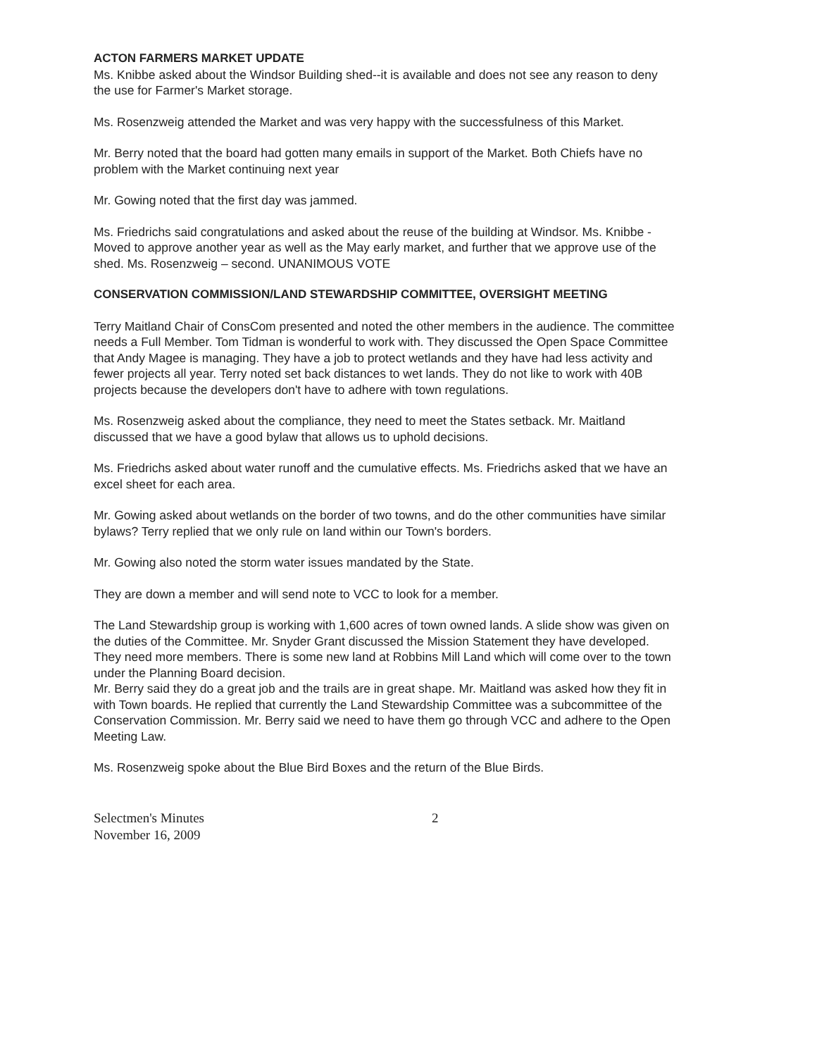ACTON FARMERS MARKET UPDATE
Ms. Knibbe asked about the Windsor Building shed--it is available and does not see any reason to deny the use for Farmer's Market storage.
Ms. Rosenzweig attended the Market and was very happy with the successfulness of this Market.
Mr. Berry noted that the board had gotten many emails in support of the Market. Both Chiefs have no problem with the Market continuing next year
Mr. Gowing noted that the first day was jammed.
Ms. Friedrichs said congratulations and asked about the reuse of the building at Windsor. Ms. Knibbe - Moved to approve another year as well as the May early market, and further that we approve use of the shed. Ms. Rosenzweig – second. UNANIMOUS VOTE
CONSERVATION COMMISSION/LAND STEWARDSHIP COMMITTEE, OVERSIGHT MEETING
Terry Maitland Chair of ConsCom presented and noted the other members in the audience. The committee needs a Full Member. Tom Tidman is wonderful to work with. They discussed the Open Space Committee that Andy Magee is managing. They have a job to protect wetlands and they have had less activity and fewer projects all year. Terry noted set back distances to wet lands. They do not like to work with 40B projects because the developers don't have to adhere with town regulations.
Ms. Rosenzweig asked about the compliance, they need to meet the States setback. Mr. Maitland discussed that we have a good bylaw that allows us to uphold decisions.
Ms. Friedrichs asked about water runoff and the cumulative effects. Ms. Friedrichs asked that we have an excel sheet for each area.
Mr. Gowing asked about wetlands on the border of two towns, and do the other communities have similar bylaws? Terry replied that we only rule on land within our Town's borders.
Mr. Gowing also noted the storm water issues mandated by the State.
They are down a member and will send note to VCC to look for a member.
The Land Stewardship group is working with 1,600 acres of town owned lands. A slide show was given on the duties of the Committee. Mr. Snyder Grant discussed the Mission Statement they have developed. They need more members. There is some new land at Robbins Mill Land which will come over to the town under the Planning Board decision.
Mr. Berry said they do a great job and the trails are in great shape. Mr. Maitland was asked how they fit in with Town boards. He replied that currently the Land Stewardship Committee was a subcommittee of the Conservation Commission. Mr. Berry said we need to have them go through VCC and adhere to the Open Meeting Law.
Ms. Rosenzweig spoke about the Blue Bird Boxes and the return of the Blue Birds.
Selectmen's Minutes
November 16, 2009
2